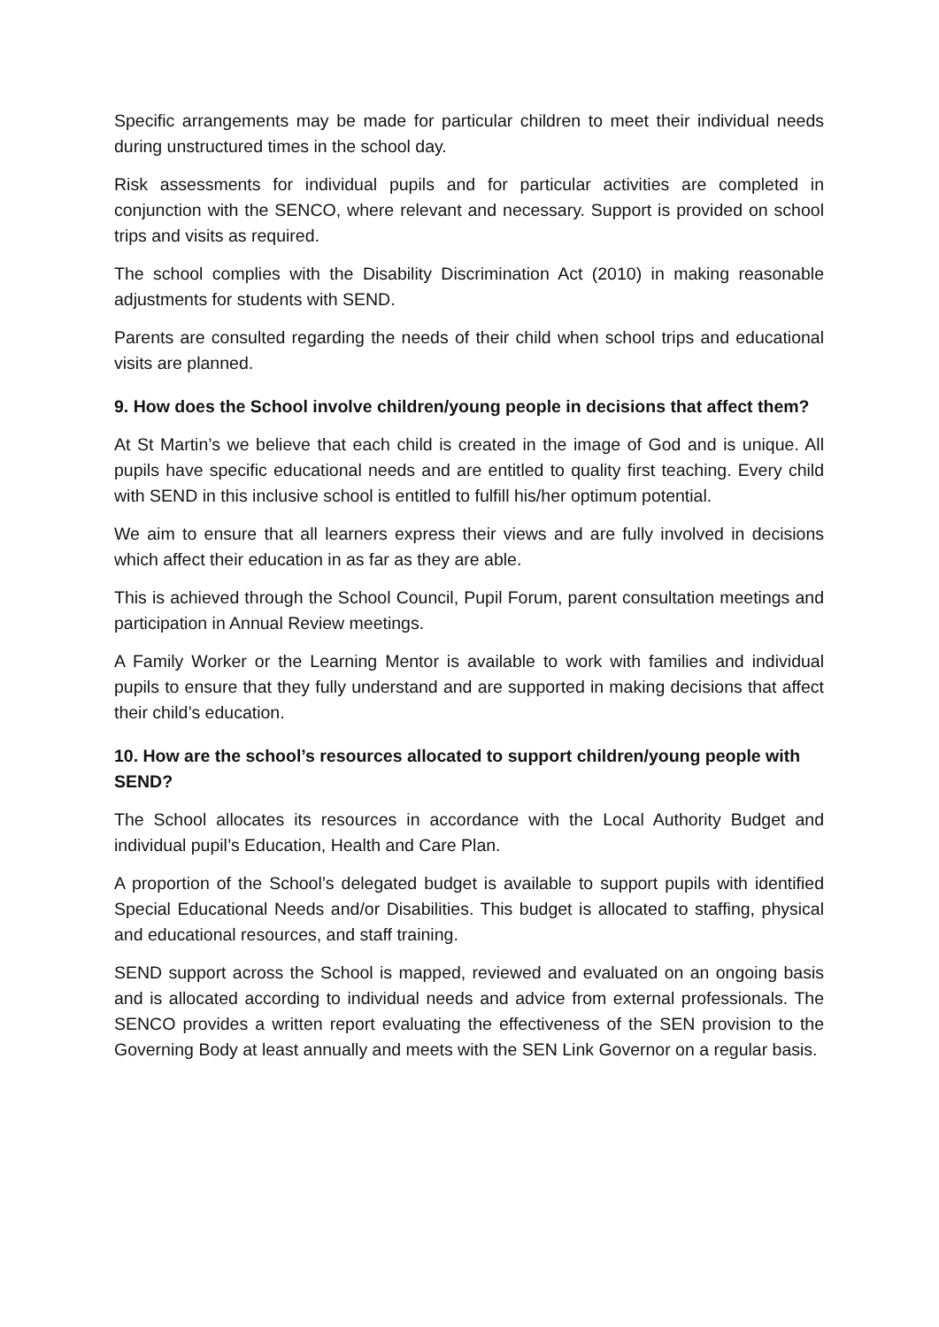Specific arrangements may be made for particular children to meet their individual needs during unstructured times in the school day.
Risk assessments for individual pupils and for particular activities are completed in conjunction with the SENCO, where relevant and necessary. Support is provided on school trips and visits as required.
The school complies with the Disability Discrimination Act (2010) in making reasonable adjustments for students with SEND.
Parents are consulted regarding the needs of their child when school trips and educational visits are planned.
9. How does the School involve children/young people in decisions that affect them?
At St Martin’s we believe that each child is created in the image of God and is unique. All pupils have specific educational needs and are entitled to quality first teaching. Every child with SEND in this inclusive school is entitled to fulfill his/her optimum potential.
We aim to ensure that all learners express their views and are fully involved in decisions which affect their education in as far as they are able.
This is achieved through the School Council, Pupil Forum, parent consultation meetings and participation in Annual Review meetings.
A Family Worker or the Learning Mentor is available to work with families and individual pupils to ensure that they fully understand and are supported in making decisions that affect their child’s education.
10. How are the school’s resources allocated to support children/young people with SEND?
The School allocates its resources in accordance with the Local Authority Budget and individual pupil’s Education, Health and Care Plan.
A proportion of the School’s delegated budget is available to support pupils with identified Special Educational Needs and/or Disabilities. This budget is allocated to staffing, physical and educational resources, and staff training.
SEND support across the School is mapped, reviewed and evaluated on an ongoing basis and is allocated according to individual needs and advice from external professionals. The SENCO provides a written report evaluating the effectiveness of the SEN provision to the Governing Body at least annually and meets with the SEN Link Governor on a regular basis.